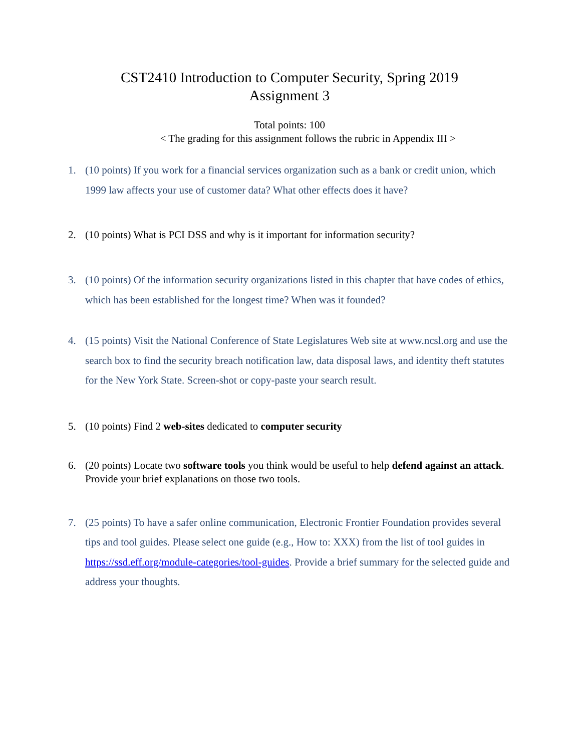CST2410 Introduction to Computer Security, Spring 2019
Assignment 3
Total points: 100
< The grading for this assignment follows the rubric in Appendix III >
1. (10 points) If you work for a financial services organization such as a bank or credit union, which 1999 law affects your use of customer data? What other effects does it have?
2. (10 points) What is PCI DSS and why is it important for information security?
3. (10 points) Of the information security organizations listed in this chapter that have codes of ethics, which has been established for the longest time? When was it founded?
4. (15 points) Visit the National Conference of State Legislatures Web site at www.ncsl.org and use the search box to find the security breach notification law, data disposal laws, and identity theft statutes for the New York State. Screen-shot or copy-paste your search result.
5. (10 points) Find 2 web-sites dedicated to computer security
6. (20 points) Locate two software tools you think would be useful to help defend against an attack. Provide your brief explanations on those two tools.
7. (25 points) To have a safer online communication, Electronic Frontier Foundation provides several tips and tool guides. Please select one guide (e.g., How to: XXX) from the list of tool guides in https://ssd.eff.org/module-categories/tool-guides. Provide a brief summary for the selected guide and address your thoughts.